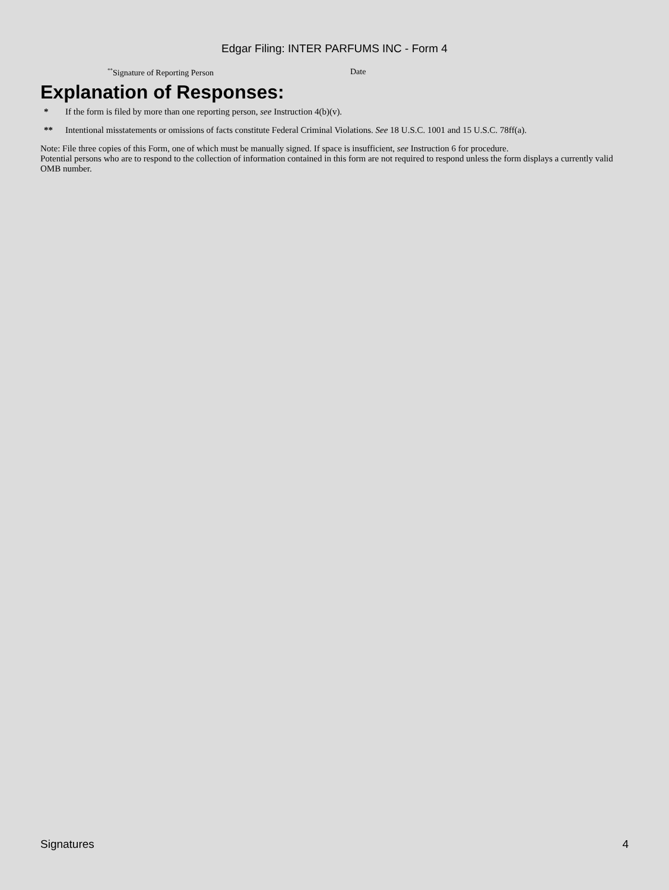Edgar Filing: INTER PARFUMS INC - Form 4
<sup>**</sup> Signature of Reporting Person Date
Explanation of Responses:
* If the form is filed by more than one reporting person, see Instruction 4(b)(v).
** Intentional misstatements or omissions of facts constitute Federal Criminal Violations. See 18 U.S.C. 1001 and 15 U.S.C. 78ff(a).
Note: File three copies of this Form, one of which must be manually signed. If space is insufficient, see Instruction 6 for procedure.
Potential persons who are to respond to the collection of information contained in this form are not required to respond unless the form displays a currently valid OMB number.
Signatures 4